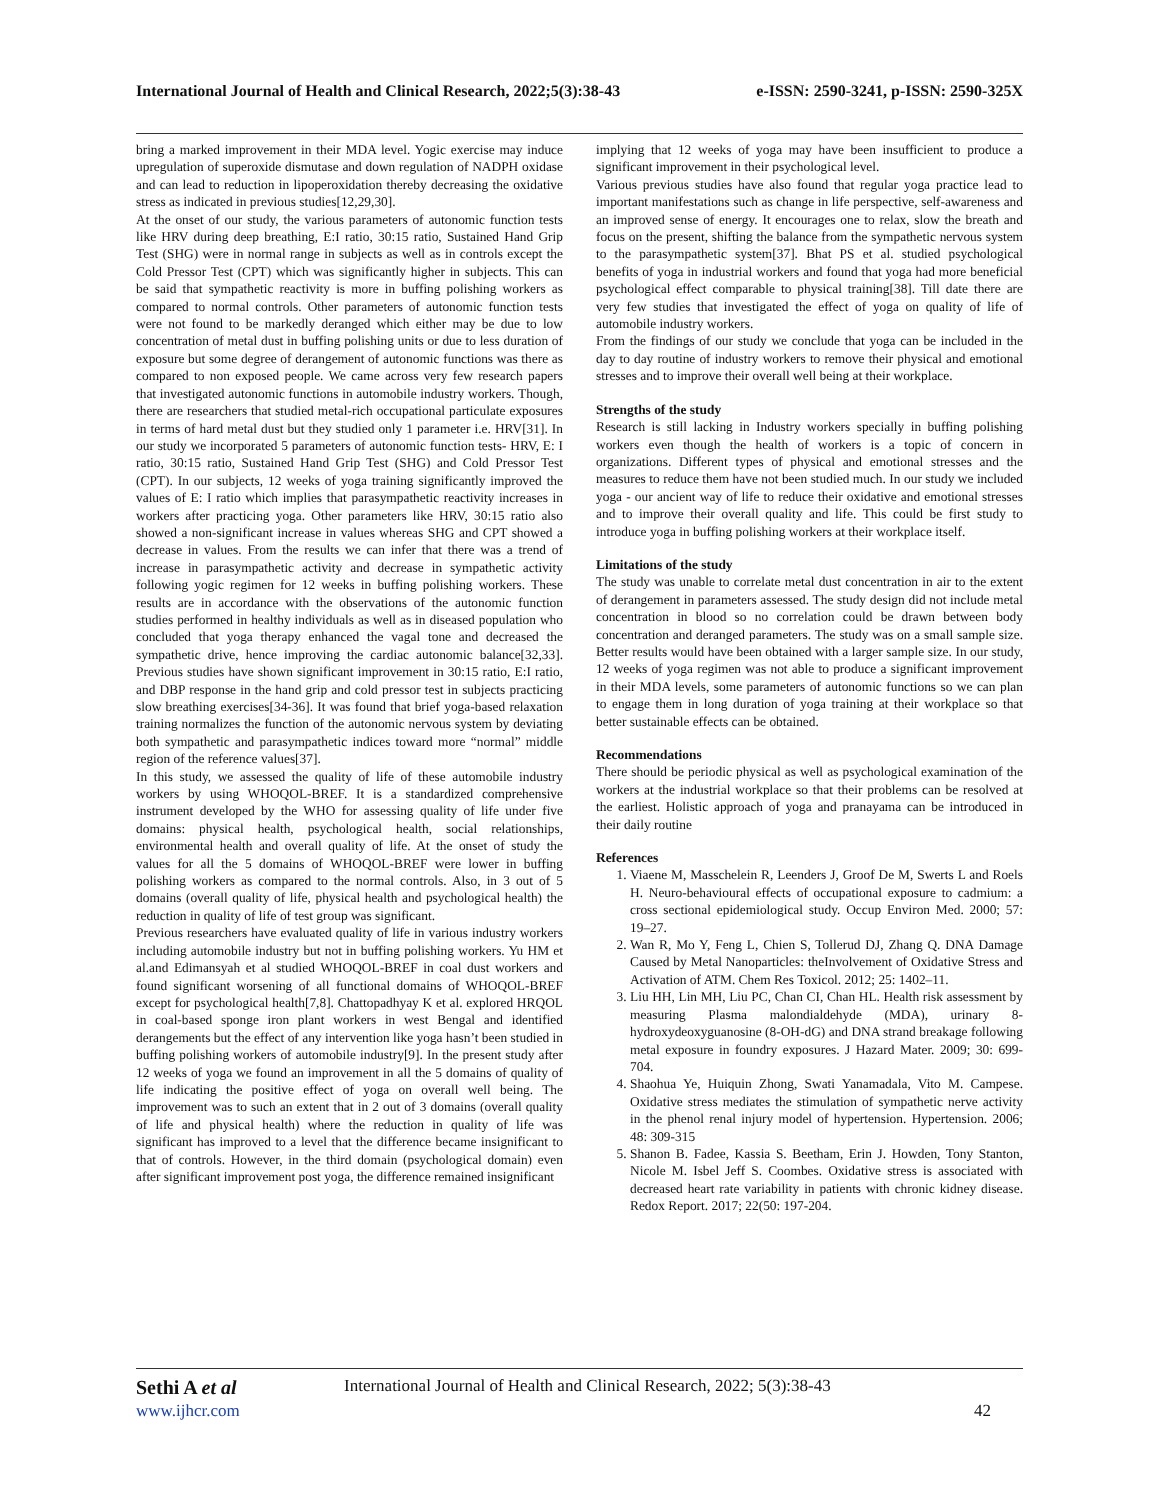International Journal of Health and Clinical Research, 2022;5(3):38-43 e-ISSN: 2590-3241, p-ISSN: 2590-325X
bring a marked improvement in their MDA level. Yogic exercise may induce upregulation of superoxide dismutase and down regulation of NADPH oxidase and can lead to reduction in lipoperoxidation thereby decreasing the oxidative stress as indicated in previous studies[12,29,30].
At the onset of our study, the various parameters of autonomic function tests like HRV during deep breathing, E:I ratio, 30:15 ratio, Sustained Hand Grip Test (SHG) were in normal range in subjects as well as in controls except the Cold Pressor Test (CPT) which was significantly higher in subjects. This can be said that sympathetic reactivity is more in buffing polishing workers as compared to normal controls. Other parameters of autonomic function tests were not found to be markedly deranged which either may be due to low concentration of metal dust in buffing polishing units or due to less duration of exposure but some degree of derangement of autonomic functions was there as compared to non exposed people. We came across very few research papers that investigated autonomic functions in automobile industry workers. Though, there are researchers that studied metal-rich occupational particulate exposures in terms of hard metal dust but they studied only 1 parameter i.e. HRV[31]. In our study we incorporated 5 parameters of autonomic function tests- HRV, E: I ratio, 30:15 ratio, Sustained Hand Grip Test (SHG) and Cold Pressor Test (CPT). In our subjects, 12 weeks of yoga training significantly improved the values of E: I ratio which implies that parasympathetic reactivity increases in workers after practicing yoga. Other parameters like HRV, 30:15 ratio also showed a non-significant increase in values whereas SHG and CPT showed a decrease in values. From the results we can infer that there was a trend of increase in parasympathetic activity and decrease in sympathetic activity following yogic regimen for 12 weeks in buffing polishing workers. These results are in accordance with the observations of the autonomic function studies performed in healthy individuals as well as in diseased population who concluded that yoga therapy enhanced the vagal tone and decreased the sympathetic drive, hence improving the cardiac autonomic balance[32,33]. Previous studies have shown significant improvement in 30:15 ratio, E:I ratio, and DBP response in the hand grip and cold pressor test in subjects practicing slow breathing exercises[34-36]. It was found that brief yoga-based relaxation training normalizes the function of the autonomic nervous system by deviating both sympathetic and parasympathetic indices toward more “normal” middle region of the reference values[37].
In this study, we assessed the quality of life of these automobile industry workers by using WHOQOL-BREF. It is a standardized comprehensive instrument developed by the WHO for assessing quality of life under five domains: physical health, psychological health, social relationships, environmental health and overall quality of life. At the onset of study the values for all the 5 domains of WHOQOL-BREF were lower in buffing polishing workers as compared to the normal controls. Also, in 3 out of 5 domains (overall quality of life, physical health and psychological health) the reduction in quality of life of test group was significant.
Previous researchers have evaluated quality of life in various industry workers including automobile industry but not in buffing polishing workers. Yu HM et al.and Edimansyah et al studied WHOQOL-BREF in coal dust workers and found significant worsening of all functional domains of WHOQOL-BREF except for psychological health[7,8]. Chattopadhyay K et al. explored HRQOL in coal-based sponge iron plant workers in west Bengal and identified derangements but the effect of any intervention like yoga hasn’t been studied in buffing polishing workers of automobile industry[9]. In the present study after 12 weeks of yoga we found an improvement in all the 5 domains of quality of life indicating the positive effect of yoga on overall well being. The improvement was to such an extent that in 2 out of 3 domains (overall quality of life and physical health) where the reduction in quality of life was significant has improved to a level that the difference became insignificant to that of controls. However, in the third domain (psychological domain) even after significant improvement post yoga, the difference remained insignificant
implying that 12 weeks of yoga may have been insufficient to produce a significant improvement in their psychological level.
Various previous studies have also found that regular yoga practice lead to important manifestations such as change in life perspective, self-awareness and an improved sense of energy. It encourages one to relax, slow the breath and focus on the present, shifting the balance from the sympathetic nervous system to the parasympathetic system[37]. Bhat PS et al. studied psychological benefits of yoga in industrial workers and found that yoga had more beneficial psychological effect comparable to physical training[38]. Till date there are very few studies that investigated the effect of yoga on quality of life of automobile industry workers.
From the findings of our study we conclude that yoga can be included in the day to day routine of industry workers to remove their physical and emotional stresses and to improve their overall well being at their workplace.
Strengths of the study
Research is still lacking in Industry workers specially in buffing polishing workers even though the health of workers is a topic of concern in organizations. Different types of physical and emotional stresses and the measures to reduce them have not been studied much. In our study we included yoga - our ancient way of life to reduce their oxidative and emotional stresses and to improve their overall quality and life. This could be first study to introduce yoga in buffing polishing workers at their workplace itself.
Limitations of the study
The study was unable to correlate metal dust concentration in air to the extent of derangement in parameters assessed. The study design did not include metal concentration in blood so no correlation could be drawn between body concentration and deranged parameters. The study was on a small sample size. Better results would have been obtained with a larger sample size. In our study, 12 weeks of yoga regimen was not able to produce a significant improvement in their MDA levels, some parameters of autonomic functions so we can plan to engage them in long duration of yoga training at their workplace so that better sustainable effects can be obtained.
Recommendations
There should be periodic physical as well as psychological examination of the workers at the industrial workplace so that their problems can be resolved at the earliest. Holistic approach of yoga and pranayama can be introduced in their daily routine
References
1. Viaene M, Masschelein R, Leenders J, Groof De M, Swerts L and Roels H. Neuro-behavioural effects of occupational exposure to cadmium: a cross sectional epidemiological study. Occup Environ Med. 2000; 57: 19–27.
2. Wan R, Mo Y, Feng L, Chien S, Tollerud DJ, Zhang Q. DNA Damage Caused by Metal Nanoparticles: theInvolvement of Oxidative Stress and Activation of ATM. Chem Res Toxicol. 2012; 25: 1402–11.
3. Liu HH, Lin MH, Liu PC, Chan CI, Chan HL. Health risk assessment by measuring Plasma malondialdehyde (MDA), urinary 8-hydroxydeoxyguanosine (8-OH-dG) and DNA strand breakage following metal exposure in foundry exposures. J Hazard Mater. 2009; 30: 699-704.
4. Shaohua Ye, Huiquin Zhong, Swati Yanamadala, Vito M. Campese. Oxidative stress mediates the stimulation of sympathetic nerve activity in the phenol renal injury model of hypertension. Hypertension. 2006; 48: 309-315
5. Shanon B. Fadee, Kassia S. Beetham, Erin J. Howden, Tony Stanton, Nicole M. Isbel Jeff S. Coombes. Oxidative stress is associated with decreased heart rate variability in patients with chronic kidney disease. Redox Report. 2017; 22(50: 197-204.
Sethi A et al International Journal of Health and Clinical Research, 2022; 5(3):38-43
www.ijhcr.com 42